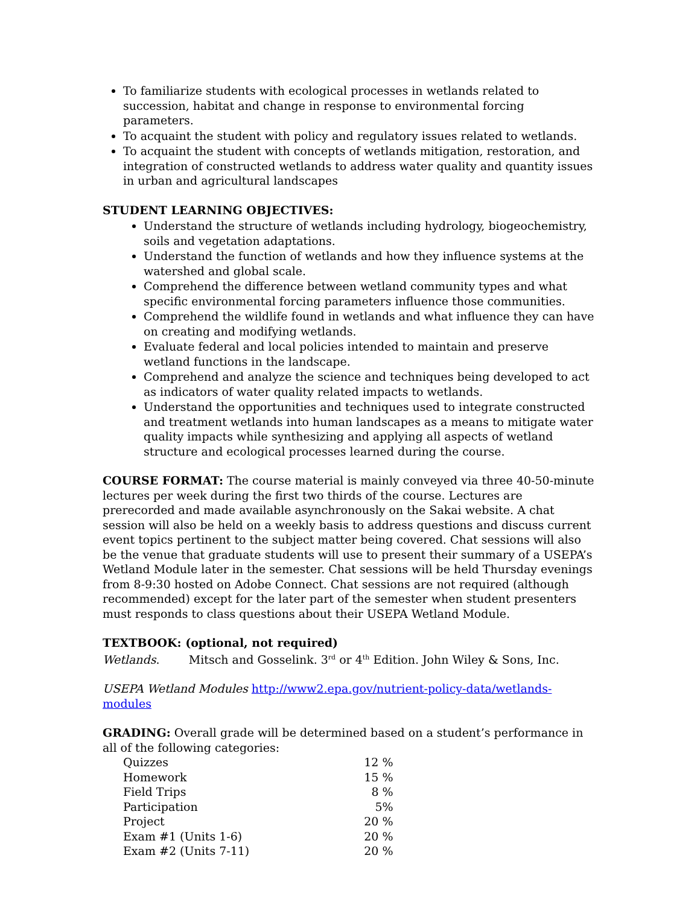To familiarize students with ecological processes in wetlands related to succession, habitat and change in response to environmental forcing parameters.
To acquaint the student with policy and regulatory issues related to wetlands.
To acquaint the student with concepts of wetlands mitigation, restoration, and integration of constructed wetlands to address water quality and quantity issues in urban and agricultural landscapes
STUDENT LEARNING OBJECTIVES:
Understand the structure of wetlands including hydrology, biogeochemistry, soils and vegetation adaptations.
Understand the function of wetlands and how they influence systems at the watershed and global scale.
Comprehend the difference between wetland community types and what specific environmental forcing parameters influence those communities.
Comprehend the wildlife found in wetlands and what influence they can have on creating and modifying wetlands.
Evaluate federal and local policies intended to maintain and preserve wetland functions in the landscape.
Comprehend and analyze the science and techniques being developed to act as indicators of water quality related impacts to wetlands.
Understand the opportunities and techniques used to integrate constructed and treatment wetlands into human landscapes as a means to mitigate water quality impacts while synthesizing and applying all aspects of wetland structure and ecological processes learned during the course.
COURSE FORMAT: The course material is mainly conveyed via three 40-50-minute lectures per week during the first two thirds of the course. Lectures are prerecorded and made available asynchronously on the Sakai website. A chat session will also be held on a weekly basis to address questions and discuss current event topics pertinent to the subject matter being covered. Chat sessions will also be the venue that graduate students will use to present their summary of a USEPA’s Wetland Module later in the semester. Chat sessions will be held Thursday evenings from 8-9:30 hosted on Adobe Connect. Chat sessions are not required (although recommended) except for the later part of the semester when student presenters must responds to class questions about their USEPA Wetland Module.
TEXTBOOK: (optional, not required)
Wetlands. Mitsch and Gosselink. 3<sup>rd</sup> or 4<sup>th</sup> Edition. John Wiley & Sons, Inc.
USEPA Wetland Modules http://www2.epa.gov/nutrient-policy-data/wetlands-modules
GRADING: Overall grade will be determined based on a student’s performance in all of the following categories:
| Quizzes | 12 % |
| Homework | 15 % |
| Field Trips | 8 % |
| Participation | 5% |
| Project | 20 % |
| Exam #1 (Units 1-6) | 20 % |
| Exam #2 (Units 7-11) | 20 % |